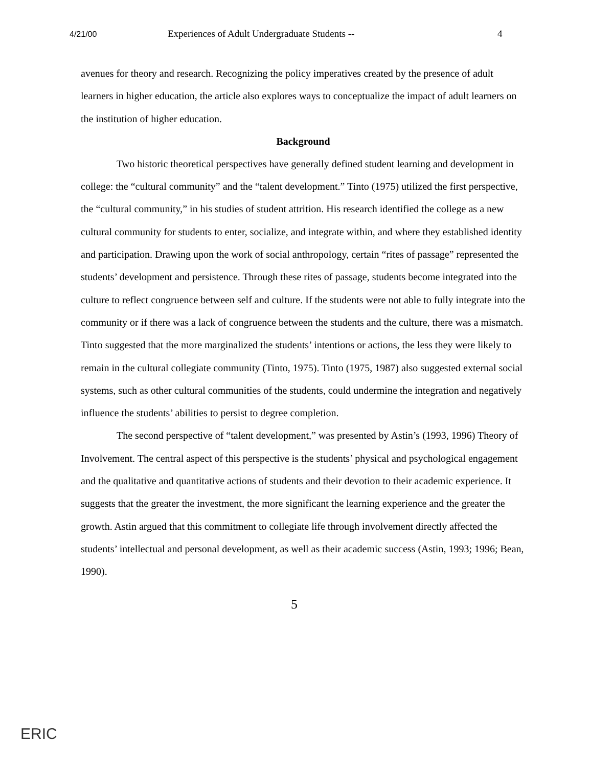4/21/00 Experiences of Adult Undergraduate Students -- 4
avenues for theory and research. Recognizing the policy imperatives created by the presence of adult learners in higher education, the article also explores ways to conceptualize the impact of adult learners on the institution of higher education.
Background
Two historic theoretical perspectives have generally defined student learning and development in college: the “cultural community” and the “talent development.” Tinto (1975) utilized the first perspective, the “cultural community,” in his studies of student attrition. His research identified the college as a new cultural community for students to enter, socialize, and integrate within, and where they established identity and participation. Drawing upon the work of social anthropology, certain “rites of passage” represented the students’ development and persistence. Through these rites of passage, students become integrated into the culture to reflect congruence between self and culture. If the students were not able to fully integrate into the community or if there was a lack of congruence between the students and the culture, there was a mismatch. Tinto suggested that the more marginalized the students’ intentions or actions, the less they were likely to remain in the cultural collegiate community (Tinto, 1975). Tinto (1975, 1987) also suggested external social systems, such as other cultural communities of the students, could undermine the integration and negatively influence the students’ abilities to persist to degree completion.
The second perspective of “talent development,” was presented by Astin’s (1993, 1996) Theory of Involvement. The central aspect of this perspective is the students’ physical and psychological engagement and the qualitative and quantitative actions of students and their devotion to their academic experience. It suggests that the greater the investment, the more significant the learning experience and the greater the growth. Astin argued that this commitment to collegiate life through involvement directly affected the students’ intellectual and personal development, as well as their academic success (Astin, 1993; 1996; Bean, 1990).
5
ERIC